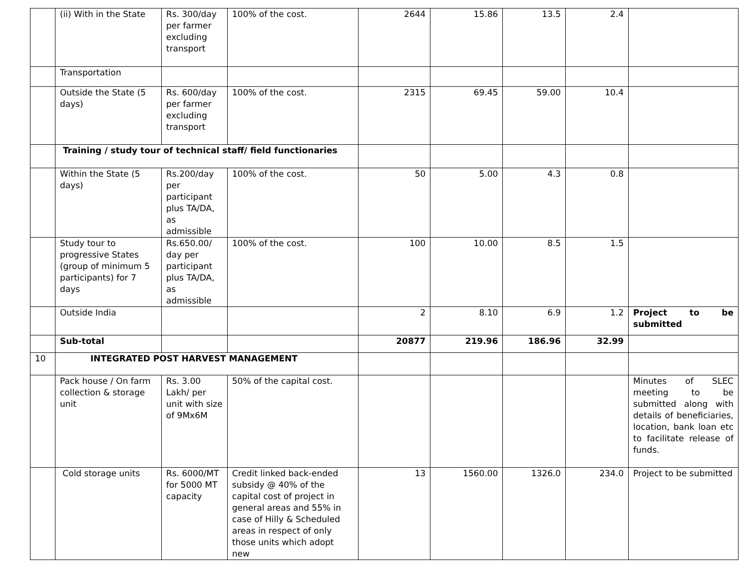| | (ii) With in the State | Rs. 300/day per farmer excluding transport | 100% of the cost. | 2644 | 15.86 | 13.5 | 2.4 | |
| | Transportation | | | | | | | |
| | Outside the State (5 days) | Rs. 600/day per farmer excluding transport | 100% of the cost. | 2315 | 69.45 | 59.00 | 10.4 | |
| | Training / study tour of technical staff/ field functionaries | | | | | | | |
| | Within the State (5 days) | Rs.200/day per participant plus TA/DA, as admissible | 100% of the cost. | 50 | 5.00 | 4.3 | 0.8 | |
| | Study tour to progressive States (group of minimum 5 participants) for 7 days | Rs.650.00/ day per participant plus TA/DA, as admissible | 100% of the cost. | 100 | 10.00 | 8.5 | 1.5 | |
| | Outside India | | | 2 | 8.10 | 6.9 | 1.2 | Project to be submitted |
| | Sub-total | | | 20877 | 219.96 | 186.96 | 32.99 | |
| 10 | INTEGRATED POST HARVEST MANAGEMENT | | | | | | | |
| | Pack house / On farm collection & storage unit | Rs. 3.00 Lakh/ per unit with size of 9Mx6M | 50% of the capital cost. | | | | | Minutes of SLEC meeting to be submitted along with details of beneficiaries, location, bank loan etc to facilitate release of funds. |
| | Cold storage units | Rs. 6000/MT for 5000 MT capacity | Credit linked back-ended subsidy @ 40% of the capital cost of project in general areas and 55% in case of Hilly & Scheduled areas in respect of only those units which adopt new | 13 | 1560.00 | 1326.0 | 234.0 | Project to be submitted |